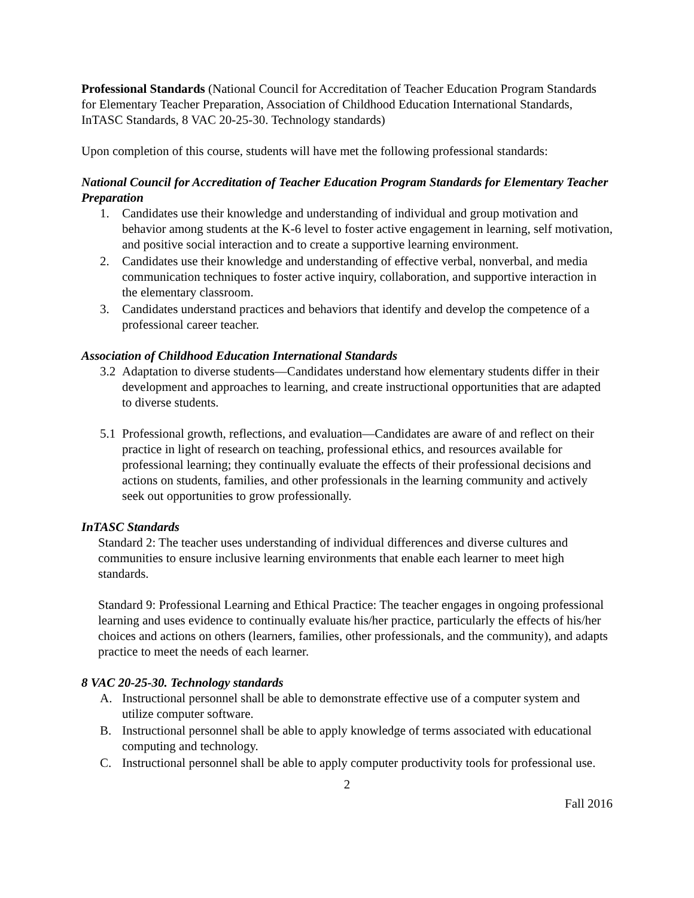Professional Standards (National Council for Accreditation of Teacher Education Program Standards for Elementary Teacher Preparation, Association of Childhood Education International Standards, InTASC Standards, 8 VAC 20-25-30. Technology standards)
Upon completion of this course, students will have met the following professional standards:
National Council for Accreditation of Teacher Education Program Standards for Elementary Teacher Preparation
1. Candidates use their knowledge and understanding of individual and group motivation and behavior among students at the K-6 level to foster active engagement in learning, self motivation, and positive social interaction and to create a supportive learning environment.
2. Candidates use their knowledge and understanding of effective verbal, nonverbal, and media communication techniques to foster active inquiry, collaboration, and supportive interaction in the elementary classroom.
3. Candidates understand practices and behaviors that identify and develop the competence of a professional career teacher.
Association of Childhood Education International Standards
3.2 Adaptation to diverse students—Candidates understand how elementary students differ in their development and approaches to learning, and create instructional opportunities that are adapted to diverse students.
5.1 Professional growth, reflections, and evaluation—Candidates are aware of and reflect on their practice in light of research on teaching, professional ethics, and resources available for professional learning; they continually evaluate the effects of their professional decisions and actions on students, families, and other professionals in the learning community and actively seek out opportunities to grow professionally.
InTASC Standards
Standard 2: The teacher uses understanding of individual differences and diverse cultures and communities to ensure inclusive learning environments that enable each learner to meet high standards.
Standard 9: Professional Learning and Ethical Practice: The teacher engages in ongoing professional learning and uses evidence to continually evaluate his/her practice, particularly the effects of his/her choices and actions on others (learners, families, other professionals, and the community), and adapts practice to meet the needs of each learner.
8 VAC 20-25-30. Technology standards
A. Instructional personnel shall be able to demonstrate effective use of a computer system and utilize computer software.
B. Instructional personnel shall be able to apply knowledge of terms associated with educational computing and technology.
C. Instructional personnel shall be able to apply computer productivity tools for professional use.
2
Fall 2016